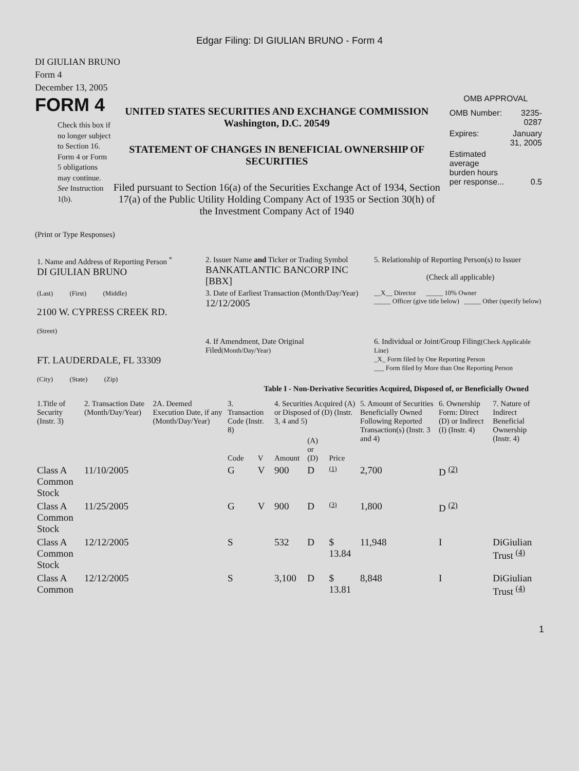Edgar Filing: DI GIULIAN BRUNO - Form 4
DI GIULIAN BRUNO
Form 4
December 13, 2005
FORM 4
Check this box if no longer subject to Section 16. Form 4 or Form 5 obligations may continue. See Instruction 1(b).
UNITED STATES SECURITIES AND EXCHANGE COMMISSION
Washington, D.C. 20549
STATEMENT OF CHANGES IN BENEFICIAL OWNERSHIP OF SECURITIES
Filed pursuant to Section 16(a) of the Securities Exchange Act of 1934, Section 17(a) of the Public Utility Holding Company Act of 1935 or Section 30(h) of the Investment Company Act of 1940
OMB APPROVAL
| OMB Number: | 3235-0287 |
| Expires: | January 31, 2005 |
| Estimated average burden hours per response... | 0.5 |
(Print or Type Responses)
| 1. Name and Address of Reporting Person <sup>*</sup> DI GIULIAN BRUNO | 2. Issuer Name and Ticker or Trading Symbol BANKATLANTIC BANCORP INC [BBX] | 5. Relationship of Reporting Person(s) to Issuer (Check all applicable) |
| (Last) (First) (Middle) 2100 W. CYPRESS CREEK RD. (Street) | 3. Date of Earliest Transaction (Month/Day/Year) 12/12/2005 | __X__ Director _____ 10% Owner _____ Officer (give title below) _____ Other (specify below) |
| FT. LAUDERDALE, FL 33309 (City) (State) (Zip) | 4. If Amendment, Date Original Filed (Month/Day/Year) | 6. Individual or Joint/Group Filing (Check Applicable Line) _X_ Form filed by One Reporting Person ___ Form filed by More than One Reporting Person |
Table I - Non-Derivative Securities Acquired, Disposed of, or Beneficially Owned
| 1.Title of Security (Instr. 3) | 2. Transaction Date (Month/Day/Year) | 2A. Deemed Execution Date, if any (Month/Day/Year) | 3. Transaction Code (Instr. 8) | | 4. Securities Acquired (A) or Disposed of (D) (Instr. 3, 4 and 5) | | | 5. Amount of Securities Beneficially Owned Following Reported Transaction(s) (Instr. 3 and 4) | 6. Ownership Form: Direct (D) or Indirect (I) (Instr. 4) | 7. Nature of Indirect Beneficial Ownership (Instr. 4) |
| --- | --- | --- | --- | --- | --- | --- | --- | --- | --- | --- |
| | | | Code | V | Amount | (A) or (D) | Price | | | |
| Class A Common Stock | 11/10/2005 | | G | V | 900 | D | (1) | 2,700 | D <sup>(2)</sup> | |
| Class A Common Stock | 11/25/2005 | | G | V | 900 | D | (3) | 1,800 | D <sup>(2)</sup> | |
| Class A Common Stock | 12/12/2005 | | S | | 532 | D | $ 13.84 | 11,948 | I | DiGiulian Trust <sup>(4)</sup> |
| Class A Common | 12/12/2005 | | S | | 3,100 | D | $ 13.81 | 8,848 | I | DiGiulian Trust <sup>(4)</sup> |
1